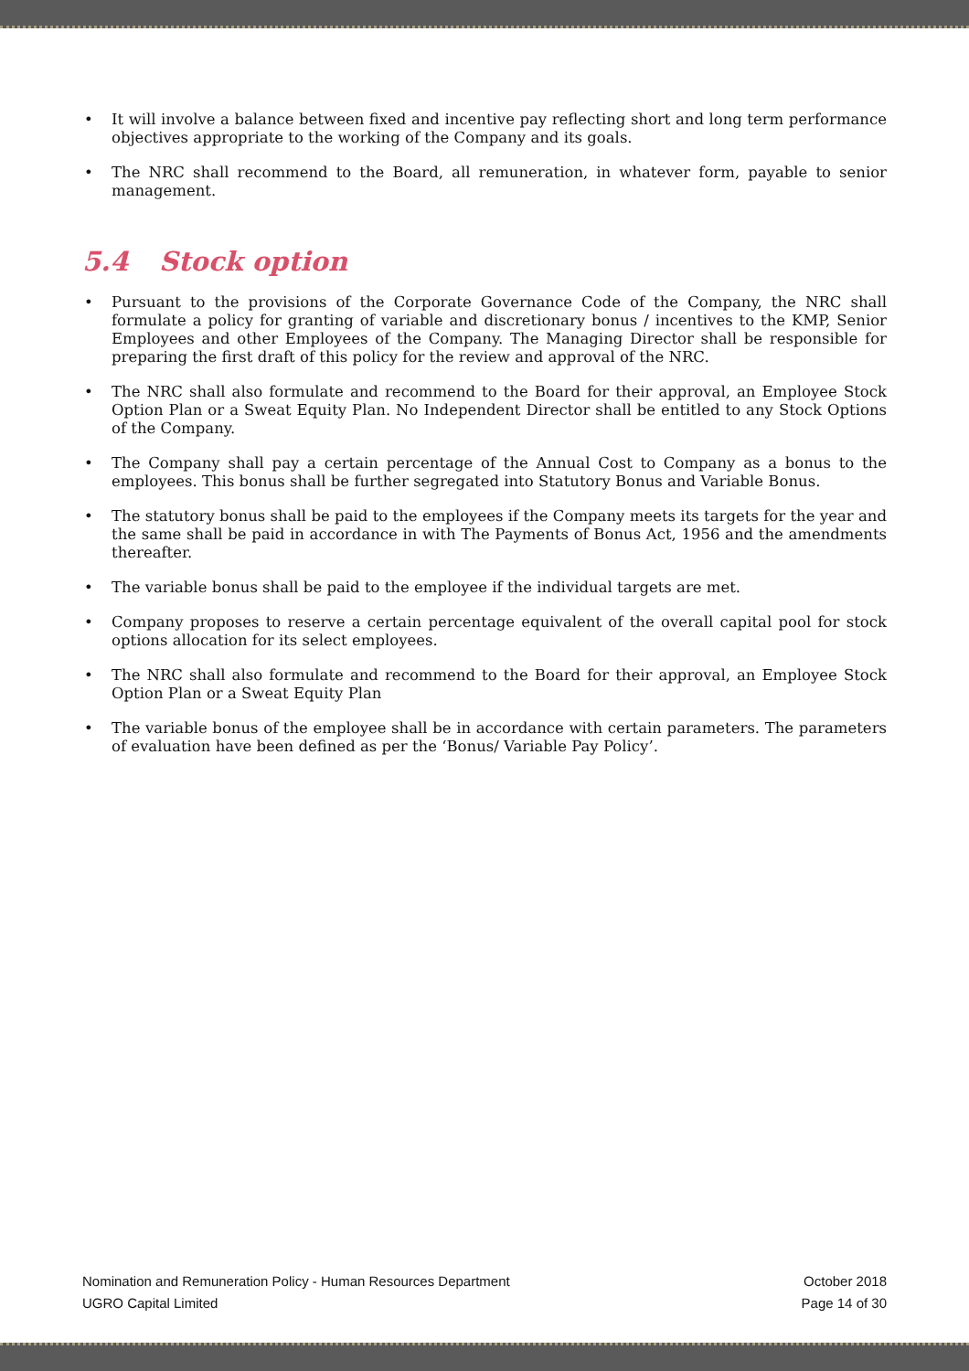• It will involve a balance between fixed and incentive pay reflecting short and long term performance objectives appropriate to the working of the Company and its goals.
• The NRC shall recommend to the Board, all remuneration, in whatever form, payable to senior management.
5.4 Stock option
• Pursuant to the provisions of the Corporate Governance Code of the Company, the NRC shall formulate a policy for granting of variable and discretionary bonus / incentives to the KMP, Senior Employees and other Employees of the Company. The Managing Director shall be responsible for preparing the first draft of this policy for the review and approval of the NRC.
• The NRC shall also formulate and recommend to the Board for their approval, an Employee Stock Option Plan or a Sweat Equity Plan. No Independent Director shall be entitled to any Stock Options of the Company.
• The Company shall pay a certain percentage of the Annual Cost to Company as a bonus to the employees. This bonus shall be further segregated into Statutory Bonus and Variable Bonus.
• The statutory bonus shall be paid to the employees if the Company meets its targets for the year and the same shall be paid in accordance in with The Payments of Bonus Act, 1956 and the amendments thereafter.
• The variable bonus shall be paid to the employee if the individual targets are met.
• Company proposes to reserve a certain percentage equivalent of the overall capital pool for stock options allocation for its select employees.
• The NRC shall also formulate and recommend to the Board for their approval, an Employee Stock Option Plan or a Sweat Equity Plan
• The variable bonus of the employee shall be in accordance with certain parameters. The parameters of evaluation have been defined as per the ‘Bonus/ Variable Pay Policy’.
Nomination and Remuneration Policy - Human Resources Department
UGRO Capital Limited
October 2018
Page 14 of 30